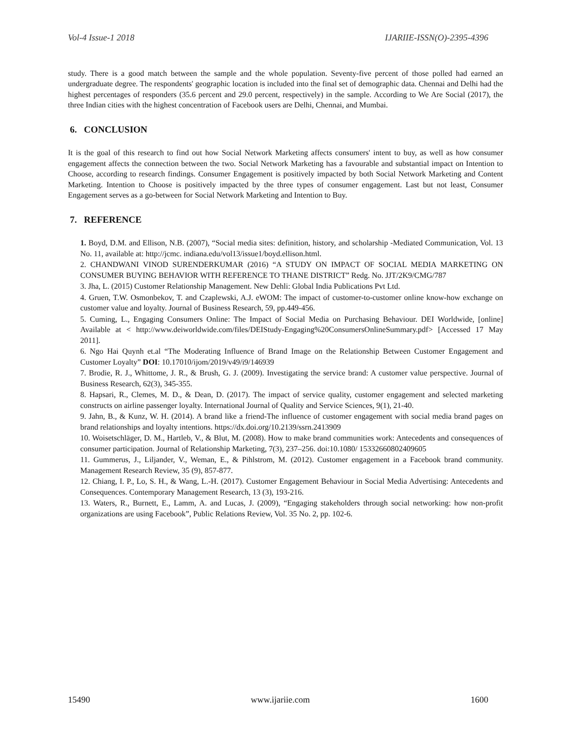Vol-4 Issue-1 2018 IJARIIE-ISSN(O)-2395-4396
study. There is a good match between the sample and the whole population. Seventy-five percent of those polled had earned an undergraduate degree. The respondents' geographic location is included into the final set of demographic data. Chennai and Delhi had the highest percentages of responders (35.6 percent and 29.0 percent, respectively) in the sample. According to We Are Social (2017), the three Indian cities with the highest concentration of Facebook users are Delhi, Chennai, and Mumbai.
6. CONCLUSION
It is the goal of this research to find out how Social Network Marketing affects consumers' intent to buy, as well as how consumer engagement affects the connection between the two. Social Network Marketing has a favourable and substantial impact on Intention to Choose, according to research findings. Consumer Engagement is positively impacted by both Social Network Marketing and Content Marketing. Intention to Choose is positively impacted by the three types of consumer engagement. Last but not least, Consumer Engagement serves as a go-between for Social Network Marketing and Intention to Buy.
7. REFERENCE
1. Boyd, D.M. and Ellison, N.B. (2007), “Social media sites: definition, history, and scholarship -Mediated Communication, Vol. 13 No. 11, available at: http://jcmc. indiana.edu/vol13/issue1/boyd.ellison.html.
2. CHANDWANI VINOD SURENDERKUMAR (2016) “A STUDY ON IMPACT OF SOCIAL MEDIA MARKETING ON CONSUMER BUYING BEHAVIOR WITH REFERENCE TO THANE DISTRICT” Redg. No. JJT/2K9/CMG/787
3. Jha, L. (2015) Customer Relationship Management. New Dehli: Global India Publications Pvt Ltd.
4. Gruen, T.W. Osmonbekov, T. and Czaplewski, A.J. eWOM: The impact of customer-to-customer online know-how exchange on customer value and loyalty. Journal of Business Research, 59, pp.449-456.
5. Cuming, L., Engaging Consumers Online: The Impact of Social Media on Purchasing Behaviour. DEI Worldwide, [online] Available at < http://www.deiworldwide.com/files/DEIStudy-Engaging%20ConsumersOnlineSummary.pdf> [Accessed 17 May 2011].
6. Ngo Hai Quynh et.al “The Moderating Influence of Brand Image on the Relationship Between Customer Engagement and Customer Loyalty” DOI: 10.17010/ijom/2019/v49/i9/146939
7. Brodie, R. J., Whittome, J. R., & Brush, G. J. (2009). Investigating the service brand: A customer value perspective. Journal of Business Research, 62(3), 345-355.
8. Hapsari, R., Clemes, M. D., & Dean, D. (2017). The impact of service quality, customer engagement and selected marketing constructs on airline passenger loyalty. International Journal of Quality and Service Sciences, 9(1), 21-40.
9. Jahn, B., & Kunz, W. H. (2014). A brand like a friend-The influence of customer engagement with social media brand pages on brand relationships and loyalty intentions. https://dx.doi.org/10.2139/ssrn.2413909
10. Woisetschläger, D. M., Hartleb, V., & Blut, M. (2008). How to make brand communities work: Antecedents and consequences of consumer participation. Journal of Relationship Marketing, 7(3), 237–256. doi:10.1080/ 15332660802409605
11. Gummerus, J., Liljander, V., Weman, E., & Pihlstrom, M. (2012). Customer engagement in a Facebook brand community. Management Research Review, 35 (9), 857-877.
12. Chiang, I. P., Lo, S. H., & Wang, L.-H. (2017). Customer Engagement Behaviour in Social Media Advertising: Antecedents and Consequences. Contemporary Management Research, 13 (3), 193-216.
13. Waters, R., Burnett, E., Lamm, A. and Lucas, J. (2009), “Engaging stakeholders through social networking: how non-profit organizations are using Facebook”, Public Relations Review, Vol. 35 No. 2, pp. 102-6.
15490 www.ijariie.com 1600